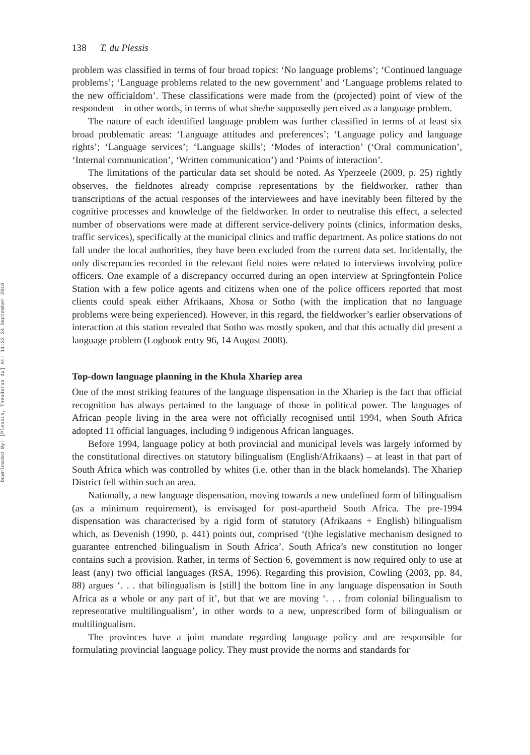Downloaded By: [Plessis, Theodorus du] At: 11:33 24 September 2010
138 T. du Plessis
problem was classified in terms of four broad topics: ‘No language problems’; ‘Continued language problems’; ‘Language problems related to the new government’ and ‘Language problems related to the new officialdom’. These classifications were made from the (projected) point of view of the respondent – in other words, in terms of what she/he supposedly perceived as a language problem.
The nature of each identified language problem was further classified in terms of at least six broad problematic areas: ‘Language attitudes and preferences’; ‘Language policy and language rights’; ‘Language services’; ‘Language skills’; ‘Modes of interaction’ (‘Oral communication’, ‘Internal communication’, ‘Written communication’) and ‘Points of interaction’.
The limitations of the particular data set should be noted. As Yperzeele (2009, p. 25) rightly observes, the fieldnotes already comprise representations by the fieldworker, rather than transcriptions of the actual responses of the interviewees and have inevitably been filtered by the cognitive processes and knowledge of the fieldworker. In order to neutralise this effect, a selected number of observations were made at different service-delivery points (clinics, information desks, traffic services), specifically at the municipal clinics and traffic department. As police stations do not fall under the local authorities, they have been excluded from the current data set. Incidentally, the only discrepancies recorded in the relevant field notes were related to interviews involving police officers. One example of a discrepancy occurred during an open interview at Springfontein Police Station with a few police agents and citizens when one of the police officers reported that most clients could speak either Afrikaans, Xhosa or Sotho (with the implication that no language problems were being experienced). However, in this regard, the fieldworker’s earlier observations of interaction at this station revealed that Sotho was mostly spoken, and that this actually did present a language problem (Logbook entry 96, 14 August 2008).
Top-down language planning in the Khula Xhariep area
One of the most striking features of the language dispensation in the Xhariep is the fact that official recognition has always pertained to the language of those in political power. The languages of African people living in the area were not officially recognised until 1994, when South Africa adopted 11 official languages, including 9 indigenous African languages.
Before 1994, language policy at both provincial and municipal levels was largely informed by the constitutional directives on statutory bilingualism (English/Afrikaans) – at least in that part of South Africa which was controlled by whites (i.e. other than in the black homelands). The Xhariep District fell within such an area.
Nationally, a new language dispensation, moving towards a new undefined form of bilingualism (as a minimum requirement), is envisaged for post-apartheid South Africa. The pre-1994 dispensation was characterised by a rigid form of statutory (Afrikaans + English) bilingualism which, as Devenish (1990, p. 441) points out, comprised ‘(t)he legislative mechanism designed to guarantee entrenched bilingualism in South Africa’. South Africa’s new constitution no longer contains such a provision. Rather, in terms of Section 6, government is now required only to use at least (any) two official languages (RSA, 1996). Regarding this provision, Cowling (2003, pp. 84, 88) argues ‘. . . that bilingualism is [still] the bottom line in any language dispensation in South Africa as a whole or any part of it’, but that we are moving ‘. . . from colonial bilingualism to representative multilingualism’, in other words to a new, unprescribed form of bilingualism or multilingualism.
The provinces have a joint mandate regarding language policy and are responsible for formulating provincial language policy. They must provide the norms and standards for